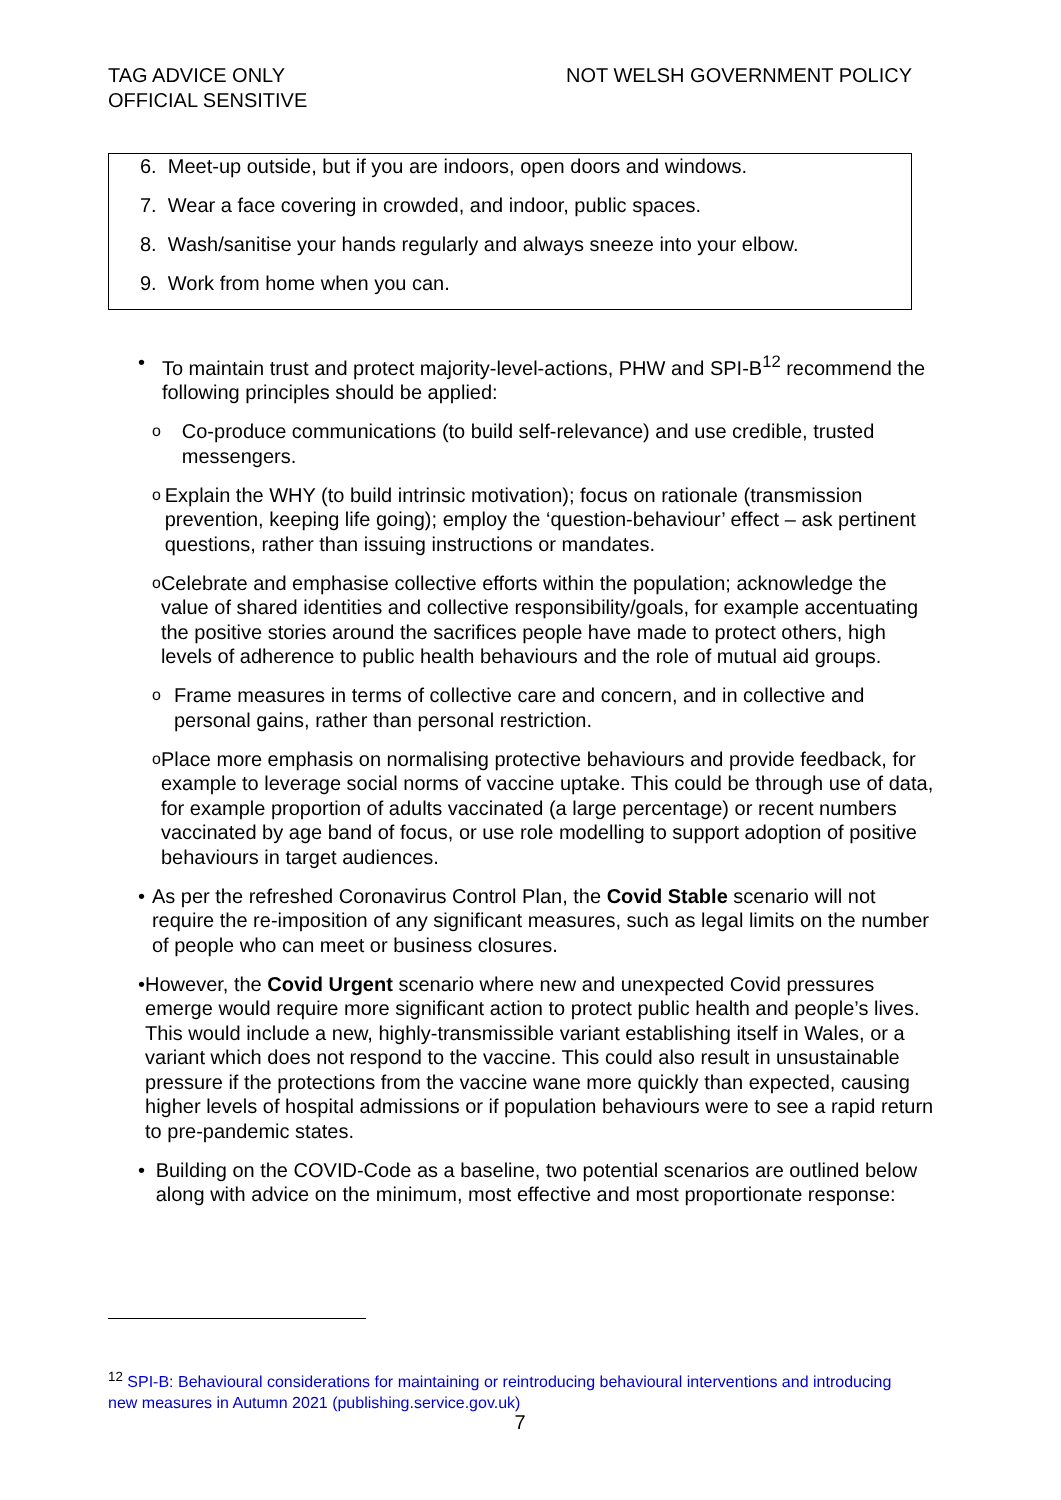TAG ADVICE ONLY
OFFICIAL SENSITIVE
NOT WELSH GOVERNMENT POLICY
6. Meet-up outside, but if you are indoors, open doors and windows.
7. Wear a face covering in crowded, and indoor, public spaces.
8. Wash/sanitise your hands regularly and always sneeze into your elbow.
9. Work from home when you can.
• To maintain trust and protect majority-level-actions, PHW and SPI-B<sup>12</sup> recommend the following principles should be applied:
o
Co-produce communications (to build self-relevance) and use credible, trusted messengers.
o
Explain the WHY (to build intrinsic motivation); focus on rationale (transmission prevention, keeping life going); employ the ‘question-behaviour’ effect – ask pertinent questions, rather than issuing instructions or mandates.
o
Celebrate and emphasise collective efforts within the population; acknowledge the value of shared identities and collective responsibility/goals, for example accentuating the positive stories around the sacrifices people have made to protect others, high levels of adherence to public health behaviours and the role of mutual aid groups.
o
Frame measures in terms of collective care and concern, and in collective and personal gains, rather than personal restriction.
o
Place more emphasis on normalising protective behaviours and provide feedback, for example to leverage social norms of vaccine uptake. This could be through use of data, for example proportion of adults vaccinated (a large percentage) or recent numbers vaccinated by age band of focus, or use role modelling to support adoption of positive behaviours in target audiences.
• As per the refreshed Coronavirus Control Plan, the Covid Stable scenario will not require the re-imposition of any significant measures, such as legal limits on the number of people who can meet or business closures.
• However, the Covid Urgent scenario where new and unexpected Covid pressures emerge would require more significant action to protect public health and people’s lives. This would include a new, highly-transmissible variant establishing itself in Wales, or a variant which does not respond to the vaccine. This could also result in unsustainable pressure if the protections from the vaccine wane more quickly than expected, causing higher levels of hospital admissions or if population behaviours were to see a rapid return to pre-pandemic states.
• Building on the COVID-Code as a baseline, two potential scenarios are outlined below along with advice on the minimum, most effective and most proportionate response:
<sup>12</sup> SPI-B: Behavioural considerations for maintaining or reintroducing behavioural interventions and introducing new measures in Autumn 2021 (publishing.service.gov.uk)
7